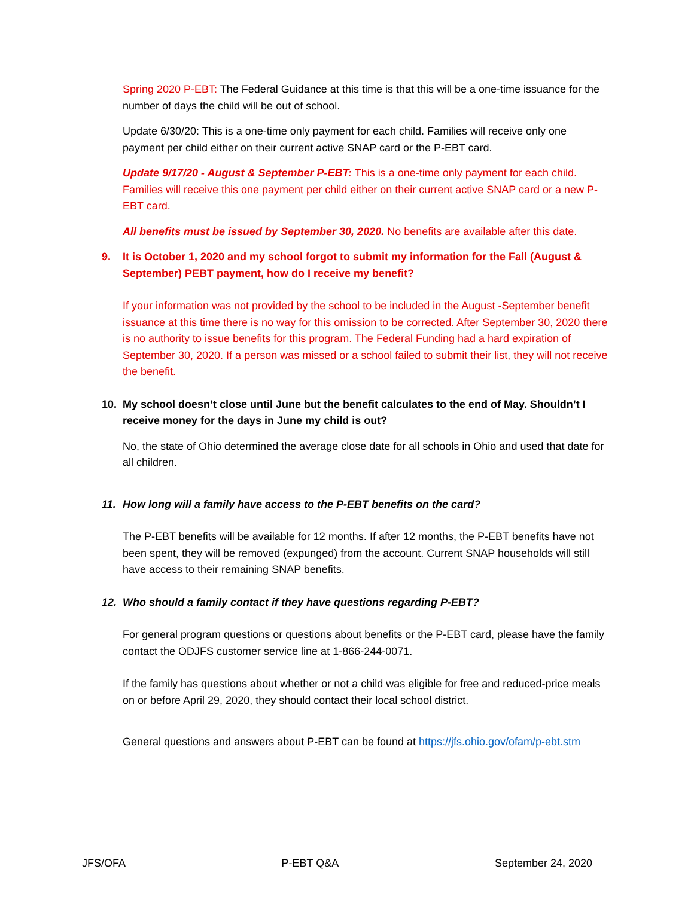Spring 2020 P-EBT: The Federal Guidance at this time is that this will be a one-time issuance for the number of days the child will be out of school.
Update 6/30/20: This is a one-time only payment for each child. Families will receive only one payment per child either on their current active SNAP card or the P-EBT card.
Update 9/17/20 - August & September P-EBT: This is a one-time only payment for each child. Families will receive this one payment per child either on their current active SNAP card or a new P-EBT card.
All benefits must be issued by September 30, 2020. No benefits are available after this date.
9. It is October 1, 2020 and my school forgot to submit my information for the Fall (August & September) PEBT payment, how do I receive my benefit?
If your information was not provided by the school to be included in the August -September benefit issuance at this time there is no way for this omission to be corrected. After September 30, 2020 there is no authority to issue benefits for this program. The Federal Funding had a hard expiration of September 30, 2020. If a person was missed or a school failed to submit their list, they will not receive the benefit.
10. My school doesn’t close until June but the benefit calculates to the end of May. Shouldn’t I receive money for the days in June my child is out?
No, the state of Ohio determined the average close date for all schools in Ohio and used that date for all children.
11. How long will a family have access to the P-EBT benefits on the card?
The P-EBT benefits will be available for 12 months. If after 12 months, the P-EBT benefits have not been spent, they will be removed (expunged) from the account. Current SNAP households will still have access to their remaining SNAP benefits.
12. Who should a family contact if they have questions regarding P-EBT?
For general program questions or questions about benefits or the P-EBT card, please have the family contact the ODJFS customer service line at 1-866-244-0071.
If the family has questions about whether or not a child was eligible for free and reduced-price meals on or before April 29, 2020, they should contact their local school district.
General questions and answers about P-EBT can be found at https://jfs.ohio.gov/ofam/p-ebt.stm
JFS/OFA P-EBT Q&A September 24, 2020